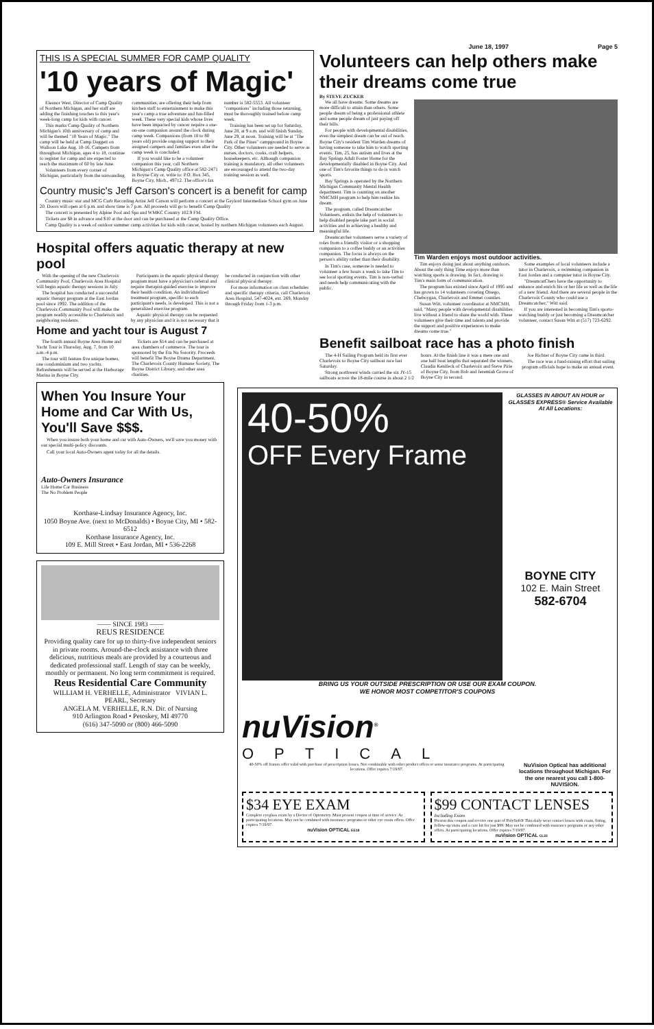June 18, 1997 Page 5
THIS IS A SPECIAL SUMMER FOR CAMP QUALITY
'10 years of Magic'
Eleanor West, Director of Camp Quality of Northern Michigan, and her staff are adding the finishing touches to this year's week-long camp for kids with cancer.
This marks Camp Quality of Northern Michigan's 10th anniversary of camp and will be themed "10 Years of Magic." The camp will be held at Camp Daggett on Walloon Lake Aug. 10-16. Campers from throughout Michigan, ages 4 to 18, continue to register for camp and are expected to reach the maximum of 60 by late June.
Volunteers from every corner of Michigan, particularly from the surrounding communities, are offering their help from kitchen staff to entertainment to make this year's camp a true adventure and fun-filled week. These very special kids whose lives have been impacted by cancer require a one-on-one companion around the clock during camp week. Companions (from 18 to 80 years old) provide ongoing support to their assigned campers and families even after the camp week is concluded.
If you would like to be a volunteer companion this year, call Northern Michigan's Camp Quality office at 582-2471 in Boyne City or, write to: P.O. Box 345, Boyne City, Mich., 49712. The office's fax number is 582-5553. All volunteer "companions" including those returning, must be thoroughly trained before camp week.
Training has been set up for Saturday, June 28, at 9 a.m. and will finish Sunday, June 29, at noon. Training will be at "The Park of the Pines" campground in Boyne City. Other volunteers are needed to serve as nurses, doctors, cooks, craft helpers, housekeepers, etc. Although companion training is mandatory, all other volunteers are encouraged to attend the two-day training session as well.
Country music's Jeff Carson's concert is a benefit for camp
Country music star and MCG Curb Recording Artist Jeff Carson will perform a concert at the Gaylord Intermediate School gym on June 20. Doors will open at 6 p.m. and show time is 7 p.m. All proceeds will go to benefit Camp Quality
The concert is presented by Alpine Pool and Spa and WMKC Country 102.9 FM.
Tickets are $8 in advance and $10 at the door and can be purchased at the Camp Quality Office.
Camp Quality is a week of outdoor summer camp activities for kids with cancer, hosted by northern Michigan volunteers each August.
Hospital offers aquatic therapy at new pool
With the opening of the new Charlevoix Community Pool, Charlevoix Area Hospital will begin aquatic therapy sessions in July.
The hospital has conducted a successful aquatic therapy program at the East Jordan pool since 1992. The addition of the Charlevoix Community Pool will make the program readily accessible to Charlevoix and neighboring residents.
Participants in the aquatic physical therapy program must have a physician's referral and require therapist-guided exercise to improve their health condition. An individualized treatment program, specific to each participant's needs, is developed. This is not a generalized exercise program.
Aquatic physical therapy can be requested by any physician and it is not necessary that it be conducted in conjunction with other clinical physical therapy.
For more information on class schedules and specific therapy criteria, call Charlevoix Area Hospital, 547-4024, ext. 269, Monday through Friday from 1-3 p.m.
Home and yacht tour is August 7
The fourth annual Boyne Area Home and Yacht Tour is Thursday, Aug. 7, from 10 a.m.-4 p.m.
The tour will feature five unique homes, one condominium and two yachts. Refreshments will be served at the Harborage Marina in Boyne City.
Tickets are $14 and can be purchased at area chambers of commerce. The tour is sponsored by the Eta Nu Sorority. Proceeds will benefit The Boyne Drama Department, The Charlevoix County Humane Society, The Boyne District Library, and other area charities.
When You Insure Your Home and Car With Us, You'll Save $$$.
When you insure both your home and car with Auto-Owners, we'll save you money with our special multi-policy discounts.
Call your local Auto-Owners agent today for all the details.
Auto-Owners Insurance
Life Home Car Business
The No Problem People
Korthase-Lindsay Insurance Agency, Inc.
1050 Boyne Ave. (next to McDonalds) • Boyne City, MI • 582-6512
Korthase Insurance Agency, Inc.
109 E. Mill Street • East Jordan, MI • 536-2268
—— SINCE 1983 ——
REUS RESIDENCE
Providing quality care for up to thirty-five independent seniors in private rooms. Around-the-clock assistance with three delicious, nutritious meals are provided by a courteous and dedicated professional staff. Length of stay can be weekly, monthly or permanent. No long term commitment is required.
Reus Residential Care Community
WILLIAM H. VERHELLE, Administrator VIVIAN L. PEARL, Secretary
ANGELA M. VERHELLE, R.N. Dir. of Nursing
910 Arlington Road • Petoskey, MI 49770
(616) 347-5090 or (800) 466-5090
Volunteers can help others make their dreams come true
By STEVE ZUCKER
We all have dreams. Some dreams are more difficult to attain than others. Some people dream of being a professional athlete and some people dream of just paying off their bills.
For people with developmental disabilities, even the simplest dream can be out of reach. Boyne City's resident Tim Warden dreams of having someone to take him to watch sporting events. Tim, 25, has autism and lives at the Bay Springs Adult Foster Home for the developmentally disabled in Boyne City. And one of Tim's favorite things to do is watch sports.
Bay Springs is operated by the Northern Michigan Community Mental Health department. Tim is counting on another NMCMH program to help him realize his dream.
The program, called Dreamcatcher Volunteers, enlists the help of volunteers to help disabled people take part in social activities and in achieving a healthy and meaningful life.
Dreamcatcher volunteers serve a variety of roles from a friendly visitor or a shopping companion to a coffee buddy or an activities companion. The focus is always on the person's ability rather than their disability.
In Tim's case, someone is needed to volunteer a few hours a week to take Tim to see local sporting events. Tim is non-verbal and needs help communicating with the public.
Tim Warden enjoys most outdoor activities.
Tim enjoys doing just about anything outdoors. About the only thing Time enjoys more than watching sports is drawing. In fact, drawing is Tim's main form of communication.
The program has existed since April of 1995 and has grown to 14 volunteers covering Otsego, Cheboygan, Charlevoix and Emmet counties.
Susan Witt, volunteer coordinator at NMCMH, said, "Many people with developmental disabilities live without a friend to share the world with. These volunteers give their time and talents and provide the support and positive experiences to make dreams come true."
Some examples of local volunteers include a tutor in Charlevoix, a swimming companion in East Jordan and a computer tutor in Boyne City.
"DreamcatChers have the opportunity to enhance and enrich his or her life as well as the life of a new friend. And there are several people in the Charlevoix County who could use a Dreamcatcher," Witt said.
If you are interested in becoming Tim's sports-watching buddy or just becoming a Dreamcatcher volunteer, contact Susan Witt at (517) 723-6292.
Benefit sailboat race has a photo finish
The 4-H Sailing Program held its first ever Charlevoix to Boyne City sailboat race last Saturday.
Strong northwest winds carried the six JY-15 sailboats across the 18-mile course in about 2 1/2 hours. At the finish line it was a mere one and one half boat lengths that separated the winners, Claudia Kenifeck of Charlevoix and Steve Pirie of Boyne City, from Bob and Jeremiah Grove of Boyne City in second.
Joe Richter of Boyne City came in third.
The race was a fund-raising effort that sailing program officials hope to make an annual event.
40-50%
OFF Every Frame
GLASSES IN ABOUT AN HOUR or GLASSES EXPRESS® Service Available At All Locations:
BOYNE CITY
102 E. Main Street
582-6704
BRING US YOUR OUTSIDE PRESCRIPTION OR USE OUR EXAM COUPON.
WE HONOR MOST COMPETITOR'S COUPONS
nuVision<sup>®</sup>
OPTICAL
40-50% off frames offer valid with purchase of prescription lenses. Not combinable with other product offers or some insurance programs. At participating locations. Offer expires 7/19/97.
NuVision Optical has additional locations throughout Michigan. For the one nearest you call 1-800-NUVISION.
$34 EYE EXAM
Complete eyeglass exam by a Doctor of Optometry. Must present coupon at time of service. At participating locations. May not be combined with insurance programs or other eye exam offers. Offer expires 7/19/97.
nuVision OPTICAL EE18
$99 CONTACT LENSES
Including Exam
Present this coupon and receive one pair of PolySoft® Thin daily wear contact lenses with exam, fitting, follow-up visits and a care kit for just $99. May not be combined with insurance programs or any other offers. At participating locations. Offer expires 7/19/97.
nuVision OPTICAL CL22